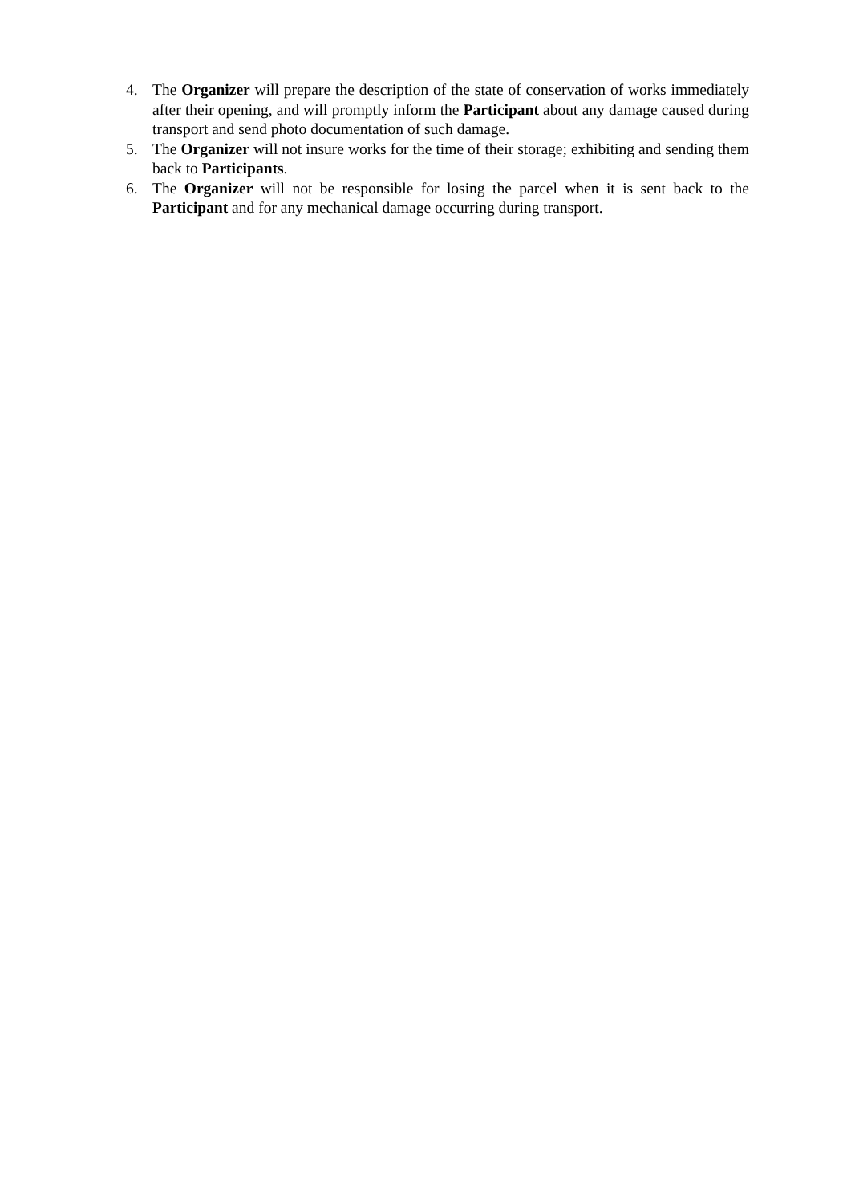4. The Organizer will prepare the description of the state of conservation of works immediately after their opening, and will promptly inform the Participant about any damage caused during transport and send photo documentation of such damage.
5. The Organizer will not insure works for the time of their storage; exhibiting and sending them back to Participants.
6. The Organizer will not be responsible for losing the parcel when it is sent back to the Participant and for any mechanical damage occurring during transport.